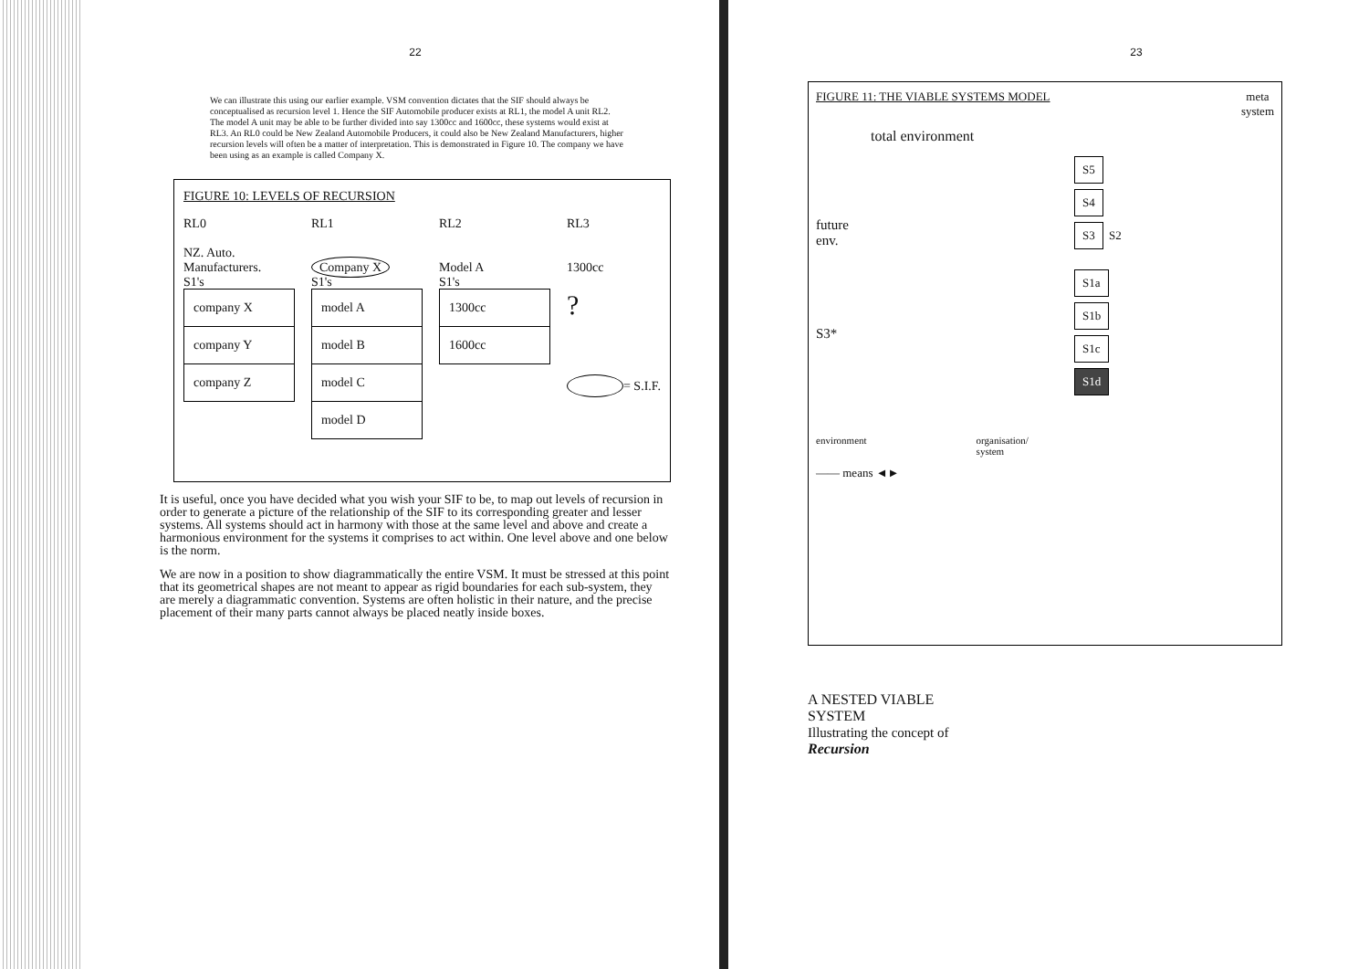22
We can illustrate this using our earlier example. VSM convention dictates that the SIF should always be conceptualised as recursion level 1. Hence the SIF Automobile producer exists at RL1, the model A unit RL2. The model A unit may be able to be further divided into say 1300cc and 1600cc, these systems would exist at RL3. An RL0 could be New Zealand Automobile Producers, it could also be New Zealand Manufacturers, higher recursion levels will often be a matter of interpretation. This is demonstrated in Figure 10. The company we have been using as an example is called Company X.
FIGURE 10: LEVELS OF RECURSION
RL0
NZ. Auto.
Manufacturers.
S1's
company X
company Y
company Z
RL1
Company X
S1's
model A
model B
model C
model D
RL2
Model A
S1's
1300cc
1600cc
RL3
1300cc
?
= S.I.F.
It is useful, once you have decided what you wish your SIF to be, to map out levels of recursion in order to generate a picture of the relationship of the SIF to its corresponding greater and lesser systems. All systems should act in harmony with those at the same level and above and create a harmonious environment for the systems it comprises to act within. One level above and one below is the norm.
We are now in a position to show diagrammatically the entire VSM. It must be stressed at this point that its geometrical shapes are not meant to appear as rigid boundaries for each sub-system, they are merely a diagrammatic convention. Systems are often holistic in their nature, and the precise placement of their many parts cannot always be placed neatly inside boxes.
23
FIGURE 11: THE VIABLE SYSTEMS MODEL meta
system
total environment
future
env.
S3*
S5
S4
S3
S2
S1a
S1b
S1c
S1d
environment organisation/
system
—— means ◄►
A NESTED VIABLE SYSTEM
Illustrating the concept of
Recursion